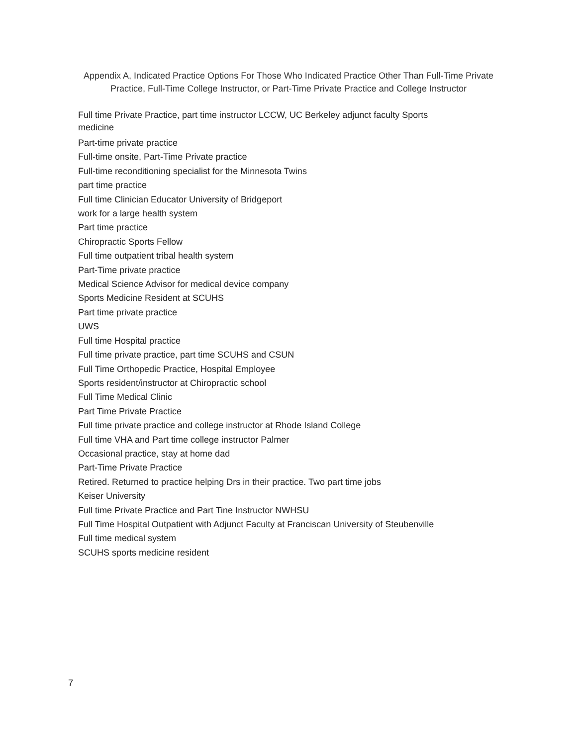Appendix A, Indicated Practice Options For Those Who Indicated Practice Other Than Full-Time Private Practice, Full-Time College Instructor, or Part-Time Private Practice and College Instructor
Full time Private Practice, part time instructor LCCW, UC Berkeley adjunct faculty Sports medicine
Part-time private practice
Full-time onsite, Part-Time Private practice
Full-time reconditioning specialist for the Minnesota Twins
part time practice
Full time Clinician Educator University of Bridgeport
work for a large health system
Part time practice
Chiropractic Sports Fellow
Full time outpatient tribal health system
Part-Time private practice
Medical Science Advisor for medical device company
Sports Medicine Resident at SCUHS
Part time private practice
UWS
Full time Hospital practice
Full time private practice, part time SCUHS and CSUN
Full Time Orthopedic Practice, Hospital Employee
Sports resident/instructor at Chiropractic school
Full Time Medical Clinic
Part Time Private Practice
Full time private practice and college instructor at Rhode Island College
Full time VHA and Part time college instructor Palmer
Occasional practice, stay at home dad
Part-Time Private Practice
Retired. Returned to practice helping Drs in their practice. Two part time jobs
Keiser University
Full time Private Practice and Part Tine Instructor NWHSU
Full Time Hospital Outpatient with Adjunct Faculty at Franciscan University of Steubenville
Full time medical system
SCUHS sports medicine resident
7